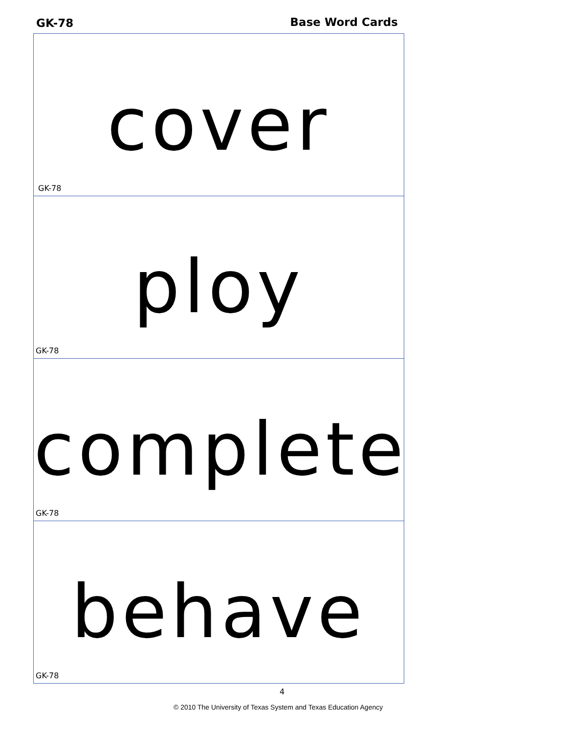GK-78 Base Word Cards
cover
GK-78
ploy
GK-78
complete
GK-78
behave
GK-78
4
© 2010 The University of Texas System and Texas Education Agency